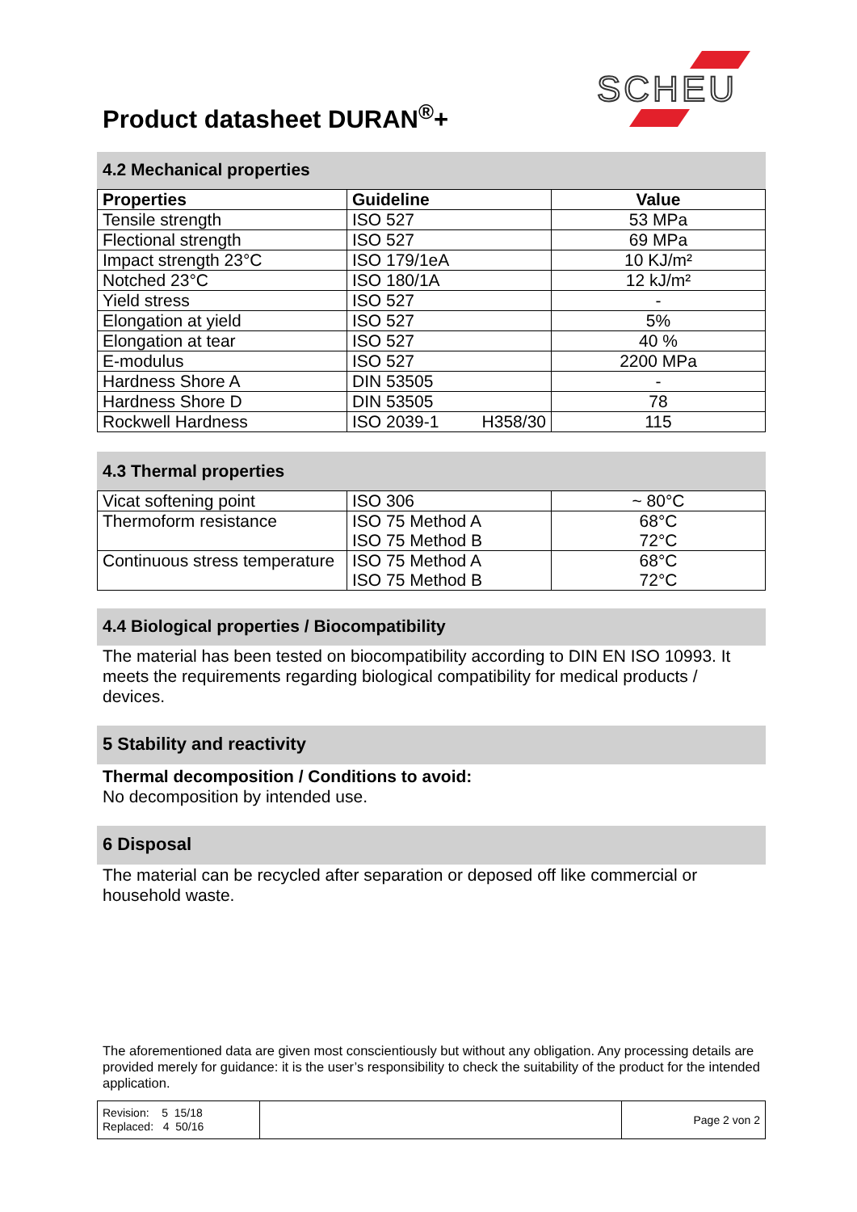Product datasheet DURAN<sup>®</sup>+
SCHEU
4.2 Mechanical properties
| Properties | Guideline | Value |
| --- | --- | --- |
| Tensile strength | ISO 527 | 53 MPa |
| Flectional strength | ISO 527 | 69 MPa |
| Impact strength 23°C | ISO 179/1eA | 10 KJ/m² |
| Notched 23°C | ISO 180/1A | 12 kJ/m² |
| Yield stress | ISO 527 | - |
| Elongation at yield | ISO 527 | 5% |
| Elongation at tear | ISO 527 | 40 % |
| E-modulus | ISO 527 | 2200 MPa |
| Hardness Shore A | DIN 53505 | - |
| Hardness Shore D | DIN 53505 | 78 |
| Rockwell Hardness | ISO 2039-1 H358/30 | 115 |
4.3 Thermal properties
| Vicat softening point | ISO 306 | ~ 80°C |
| Thermoform resistance | ISO 75 Method A ISO 75 Method B | 68°C 72°C |
| Continuous stress temperature | ISO 75 Method A ISO 75 Method B | 68°C 72°C |
4.4 Biological properties / Biocompatibility
The material has been tested on biocompatibility according to DIN EN ISO 10993. It meets the requirements regarding biological compatibility for medical products / devices.
5 Stability and reactivity
Thermal decomposition / Conditions to avoid:
No decomposition by intended use.
6 Disposal
The material can be recycled after separation or deposed off like commercial or household waste.
The aforementioned data are given most conscientiously but without any obligation. Any processing details are provided merely for guidance: it is the user’s responsibility to check the suitability of the product for the intended application.
| Revision: 5 15/18 Replaced: 4 50/16 | | Page 2 von 2 |